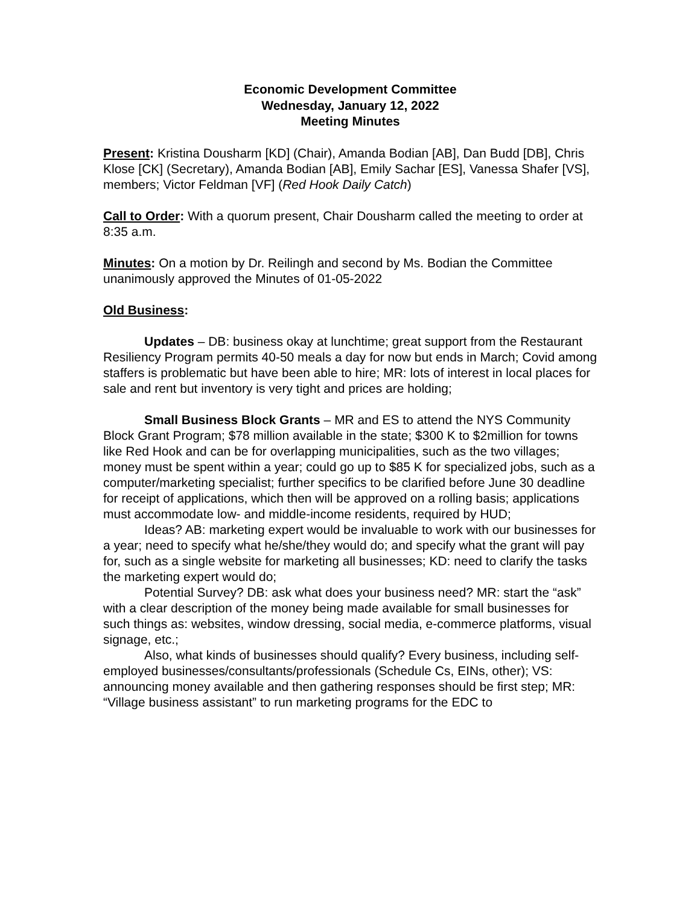Economic Development Committee
Wednesday, January 12, 2022
Meeting Minutes
Present: Kristina Dousharm [KD] (Chair), Amanda Bodian [AB], Dan Budd [DB], Chris Klose [CK] (Secretary), Amanda Bodian [AB], Emily Sachar [ES], Vanessa Shafer [VS], members; Victor Feldman [VF] (Red Hook Daily Catch)
Call to Order: With a quorum present, Chair Dousharm called the meeting to order at 8:35 a.m.
Minutes: On a motion by Dr. Reilingh and second by Ms. Bodian the Committee unanimously approved the Minutes of 01-05-2022
Old Business:
Updates – DB: business okay at lunchtime; great support from the Restaurant Resiliency Program permits 40-50 meals a day for now but ends in March; Covid among staffers is problematic but have been able to hire; MR: lots of interest in local places for sale and rent but inventory is very tight and prices are holding;
Small Business Block Grants – MR and ES to attend the NYS Community Block Grant Program; $78 million available in the state; $300 K to $2million for towns like Red Hook and can be for overlapping municipalities, such as the two villages; money must be spent within a year; could go up to $85 K for specialized jobs, such as a computer/marketing specialist; further specifics to be clarified before June 30 deadline for receipt of applications, which then will be approved on a rolling basis; applications must accommodate low- and middle-income residents, required by HUD;
Ideas? AB: marketing expert would be invaluable to work with our businesses for a year; need to specify what he/she/they would do; and specify what the grant will pay for, such as a single website for marketing all businesses; KD: need to clarify the tasks the marketing expert would do;
Potential Survey? DB: ask what does your business need? MR: start the “ask” with a clear description of the money being made available for small businesses for such things as: websites, window dressing, social media, e-commerce platforms, visual signage, etc.;
Also, what kinds of businesses should qualify? Every business, including self-employed businesses/consultants/professionals (Schedule Cs, EINs, other); VS: announcing money available and then gathering responses should be first step; MR: “Village business assistant” to run marketing programs for the EDC to